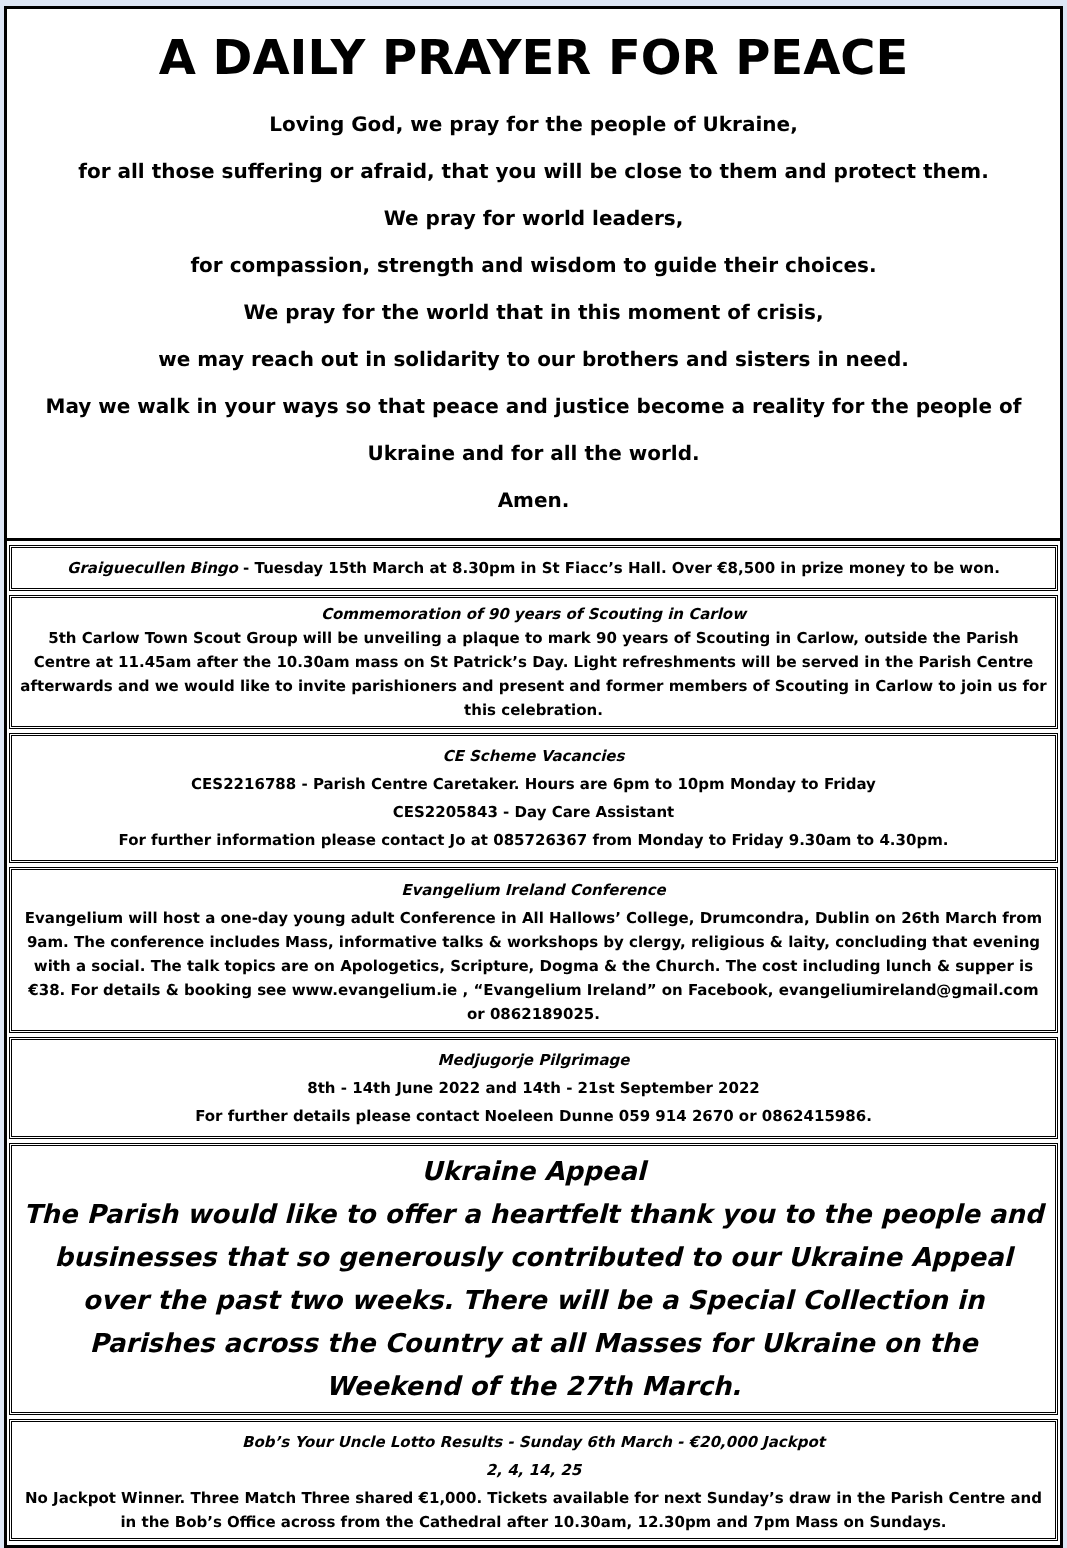A DAILY PRAYER FOR PEACE
Loving God, we pray for the people of Ukraine,
for all those suffering or afraid, that you will be close to them and protect them.
We pray for world leaders,
for compassion, strength and wisdom to guide their choices.
We pray for the world that in this moment of crisis,
we may reach out in solidarity to our brothers and sisters in need.
May we walk in your ways so that peace and justice become a reality for the people of Ukraine and for all the world.
Amen.
Graiguecullen Bingo - Tuesday 15th March at 8.30pm in St Fiacc’s Hall. Over €8,500 in prize money to be won.
Commemoration of 90 years of Scouting in Carlow
5th Carlow Town Scout Group will be unveiling a plaque to mark 90 years of Scouting in Carlow, outside the Parish Centre at 11.45am after the 10.30am mass on St Patrick’s Day. Light refreshments will be served in the Parish Centre afterwards and we would like to invite parishioners and present and former members of Scouting in Carlow to join us for this celebration.
CE Scheme Vacancies
CES2216788 - Parish Centre Caretaker. Hours are 6pm to 10pm Monday to Friday
CES2205843 - Day Care Assistant
For further information please contact Jo at 085726367 from Monday to Friday 9.30am to 4.30pm.
Evangelium Ireland Conference
Evangelium will host a one-day young adult Conference in All Hallows’ College, Drumcondra, Dublin on 26th March from 9am. The conference includes Mass, informative talks & workshops by clergy, religious & laity, concluding that evening with a social. The talk topics are on Apologetics, Scripture, Dogma & the Church. The cost including lunch & supper is €38. For details & booking see www.evangelium.ie , “Evangelium Ireland” on Facebook, evangeliumireland@gmail.com or 0862189025.
Medjugorje Pilgrimage
8th - 14th June 2022 and 14th - 21st September 2022
For further details please contact Noeleen Dunne 059 914 2670 or 0862415986.
Ukraine Appeal
The Parish would like to offer a heartfelt thank you to the people and businesses that so generously contributed to our Ukraine Appeal over the past two weeks. There will be a Special Collection in Parishes across the Country at all Masses for Ukraine on the Weekend of the 27th March.
Bob’s Your Uncle Lotto Results - Sunday 6th March - €20,000 Jackpot
2, 4, 14, 25
No Jackpot Winner. Three Match Three shared €1,000. Tickets available for next Sunday’s draw in the Parish Centre and in the Bob’s Office across from the Cathedral after 10.30am, 12.30pm and 7pm Mass on Sundays.